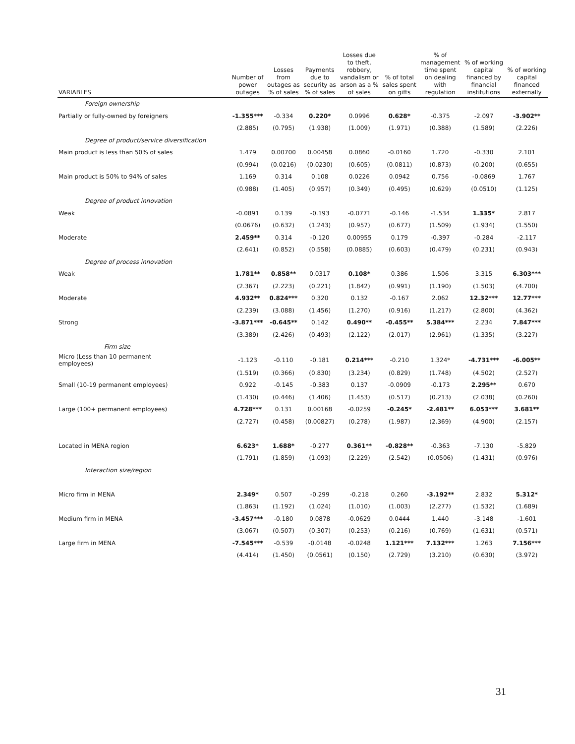| VARIABLES | Number of power outages | Losses from outages as % of sales | Payments due to security as % of sales | Losses due to theft, robbery, vandalism or arson as a % of sales | % of total sales spent on gifts | % of management time spent on dealing with regulation | % of working capital financed by financial institutions | % of working capital financed externally |
| --- | --- | --- | --- | --- | --- | --- | --- | --- |
| Foreign ownership | | | | | | | | |
| Partially or fully-owned by foreigners | -1.355*** | -0.334 | 0.220* | 0.0996 | 0.628* | -0.375 | -2.097 | -3.902** |
| | (2.885) | (0.795) | (1.938) | (1.009) | (1.971) | (0.388) | (1.589) | (2.226) |
| Degree of product/service diversification | | | | | | | | |
| Main product is less than 50% of sales | 1.479 | 0.00700 | 0.00458 | 0.0860 | -0.0160 | 1.720 | -0.330 | 2.101 |
| | (0.994) | (0.0216) | (0.0230) | (0.605) | (0.0811) | (0.873) | (0.200) | (0.655) |
| Main product is 50% to 94% of sales | 1.169 | 0.314 | 0.108 | 0.0226 | 0.0942 | 0.756 | -0.0869 | 1.767 |
| | (0.988) | (1.405) | (0.957) | (0.349) | (0.495) | (0.629) | (0.0510) | (1.125) |
| Degree of product innovation | | | | | | | | |
| Weak | -0.0891 | 0.139 | -0.193 | -0.0771 | -0.146 | -1.534 | 1.335* | 2.817 |
| | (0.0676) | (0.632) | (1.243) | (0.957) | (0.677) | (1.509) | (1.934) | (1.550) |
| Moderate | 2.459** | 0.314 | -0.120 | 0.00955 | 0.179 | -0.397 | -0.284 | -2.117 |
| | (2.641) | (0.852) | (0.558) | (0.0885) | (0.603) | (0.479) | (0.231) | (0.943) |
| Degree of process innovation | | | | | | | | |
| Weak | 1.781** | 0.858** | 0.0317 | 0.108* | 0.386 | 1.506 | 3.315 | 6.303*** |
| | (2.367) | (2.223) | (0.221) | (1.842) | (0.991) | (1.190) | (1.503) | (4.700) |
| Moderate | 4.932** | 0.824*** | 0.320 | 0.132 | -0.167 | 2.062 | 12.32*** | 12.77*** |
| | (2.239) | (3.088) | (1.456) | (1.270) | (0.916) | (1.217) | (2.800) | (4.362) |
| Strong | -3.871*** | -0.645** | 0.142 | 0.490** | -0.455** | 5.384*** | 2.234 | 7.847*** |
| | (3.389) | (2.426) | (0.493) | (2.122) | (2.017) | (2.961) | (1.335) | (3.227) |
| Firm size | | | | | | | | |
| Micro (Less than 10 permanent employees) | -1.123 | -0.110 | -0.181 | 0.214*** | -0.210 | 1.324* | -4.731*** | -6.005** |
| | (1.519) | (0.366) | (0.830) | (3.234) | (0.829) | (1.748) | (4.502) | (2.527) |
| Small (10-19 permanent employees) | 0.922 | -0.145 | -0.383 | 0.137 | -0.0909 | -0.173 | 2.295** | 0.670 |
| | (1.430) | (0.446) | (1.406) | (1.453) | (0.517) | (0.213) | (2.038) | (0.260) |
| Large (100+ permanent employees) | 4.728*** | 0.131 | 0.00168 | -0.0259 | -0.245* | -2.481** | 6.053*** | 3.681** |
| | (2.727) | (0.458) | (0.00827) | (0.278) | (1.987) | (2.369) | (4.900) | (2.157) |
| Located in MENA region | 6.623* | 1.688* | -0.277 | 0.361** | -0.828** | -0.363 | -7.130 | -5.829 |
| | (1.791) | (1.859) | (1.093) | (2.229) | (2.542) | (0.0506) | (1.431) | (0.976) |
| Interaction size/region | | | | | | | | |
| Micro firm in MENA | 2.349* | 0.507 | -0.299 | -0.218 | 0.260 | -3.192** | 2.832 | 5.312* |
| | (1.863) | (1.192) | (1.024) | (1.010) | (1.003) | (2.277) | (1.532) | (1.689) |
| Medium firm in MENA | -3.457*** | -0.180 | 0.0878 | -0.0629 | 0.0444 | 1.440 | -3.148 | -1.601 |
| | (3.067) | (0.507) | (0.307) | (0.253) | (0.216) | (0.769) | (1.631) | (0.571) |
| Large firm in MENA | -7.545*** | -0.539 | -0.0148 | -0.0248 | 1.121*** | 7.132*** | 1.263 | 7.156*** |
| | (4.414) | (1.450) | (0.0561) | (0.150) | (2.729) | (3.210) | (0.630) | (3.972) |
31